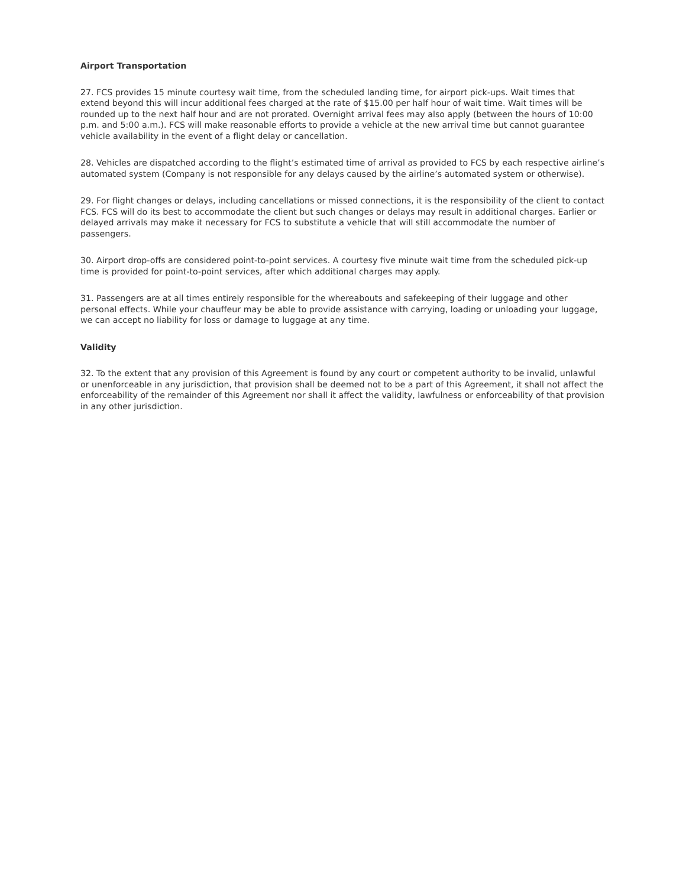Airport Transportation
27. FCS provides 15 minute courtesy wait time, from the scheduled landing time, for airport pick-ups. Wait times that extend beyond this will incur additional fees charged at the rate of $15.00 per half hour of wait time. Wait times will be rounded up to the next half hour and are not prorated. Overnight arrival fees may also apply (between the hours of 10:00 p.m. and 5:00 a.m.). FCS will make reasonable efforts to provide a vehicle at the new arrival time but cannot guarantee vehicle availability in the event of a flight delay or cancellation.
28. Vehicles are dispatched according to the flight’s estimated time of arrival as provided to FCS by each respective airline’s automated system (Company is not responsible for any delays caused by the airline’s automated system or otherwise).
29. For flight changes or delays, including cancellations or missed connections, it is the responsibility of the client to contact FCS. FCS will do its best to accommodate the client but such changes or delays may result in additional charges. Earlier or delayed arrivals may make it necessary for FCS to substitute a vehicle that will still accommodate the number of passengers.
30. Airport drop-offs are considered point-to-point services. A courtesy five minute wait time from the scheduled pick-up time is provided for point-to-point services, after which additional charges may apply.
31. Passengers are at all times entirely responsible for the whereabouts and safekeeping of their luggage and other personal effects. While your chauffeur may be able to provide assistance with carrying, loading or unloading your luggage, we can accept no liability for loss or damage to luggage at any time.
Validity
32. To the extent that any provision of this Agreement is found by any court or competent authority to be invalid, unlawful or unenforceable in any jurisdiction, that provision shall be deemed not to be a part of this Agreement, it shall not affect the enforceability of the remainder of this Agreement nor shall it affect the validity, lawfulness or enforceability of that provision in any other jurisdiction.